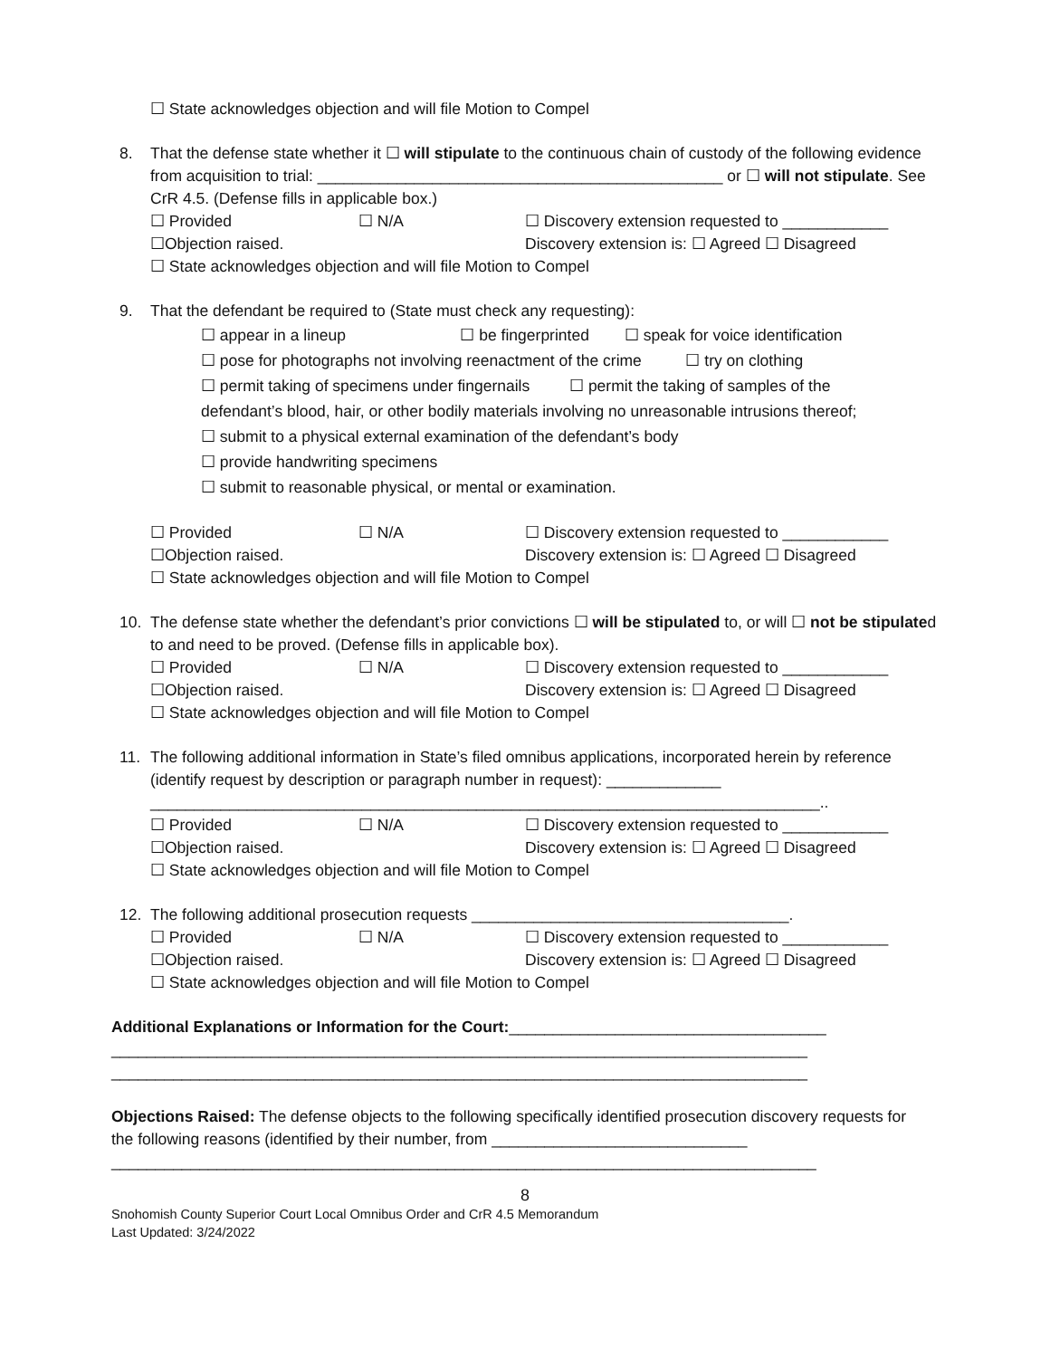☐ State acknowledges objection and will file Motion to Compel
8. That the defense state whether it ☐ will stipulate to the continuous chain of custody of the following evidence from acquisition to trial: ______________________________________________ or ☐ will not stipulate. See CrR 4.5. (Defense fills in applicable box.)
☐ Provided ☐ N/A ☐ Discovery extension requested to ____________
☐Objection raised. Discovery extension is: ☐ Agreed ☐ Disagreed
☐ State acknowledges objection and will file Motion to Compel
9. That the defendant be required to (State must check any requesting):
☐ appear in a lineup ☐ be fingerprinted ☐ speak for voice identification
☐ pose for photographs not involving reenactment of the crime ☐ try on clothing
☐ permit taking of specimens under fingernails ☐ permit the taking of samples of the
defendant’s blood, hair, or other bodily materials involving no unreasonable intrusions thereof;
☐ submit to a physical external examination of the defendant’s body
☐ provide handwriting specimens
☐ submit to reasonable physical, or mental or examination.
☐ Provided ☐ N/A ☐ Discovery extension requested to ____________
☐Objection raised. Discovery extension is: ☐ Agreed ☐ Disagreed
☐ State acknowledges objection and will file Motion to Compel
10. The defense state whether the defendant’s prior convictions ☐ will be stipulated to, or will ☐ not be stipulated to and need to be proved. (Defense fills in applicable box).
☐ Provided ☐ N/A ☐ Discovery extension requested to ____________
☐Objection raised. Discovery extension is: ☐ Agreed ☐ Disagreed
☐ State acknowledges objection and will file Motion to Compel
11. The following additional information in State’s filed omnibus applications, incorporated herein by reference (identify request by description or paragraph number in request): _____________
____________________________________________________________________________..
☐ Provided ☐ N/A ☐ Discovery extension requested to ____________
☐Objection raised. Discovery extension is: ☐ Agreed ☐ Disagreed
☐ State acknowledges objection and will file Motion to Compel
12. The following additional prosecution requests ____________________________________.
☐ Provided ☐ N/A ☐ Discovery extension requested to ____________
☐Objection raised. Discovery extension is: ☐ Agreed ☐ Disagreed
☐ State acknowledges objection and will file Motion to Compel
Additional Explanations or Information for the Court:____________________________________
_______________________________________________________________________________
_______________________________________________________________________________
Objections Raised: The defense objects to the following specifically identified prosecution discovery requests for the following reasons (identified by their number, from _____________________________
________________________________________________________________________________
8
Snohomish County Superior Court Local Omnibus Order and CrR 4.5 Memorandum
Last Updated: 3/24/2022